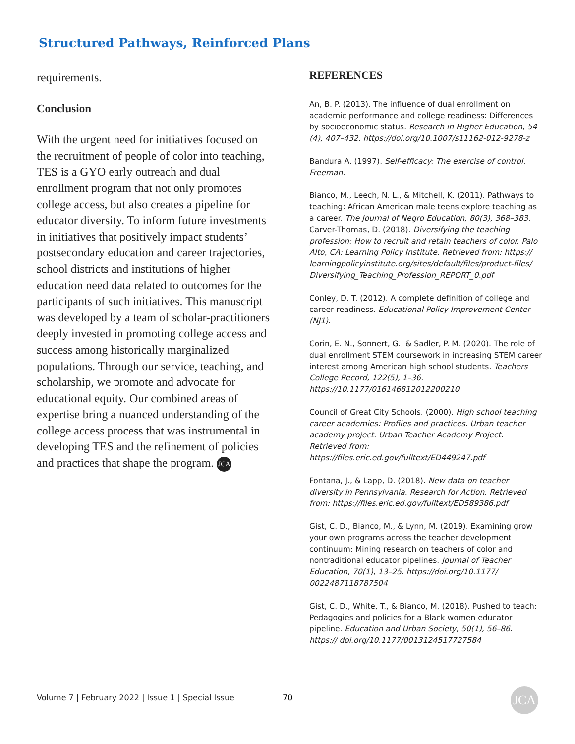Structured Pathways, Reinforced Plans
requirements.
Conclusion
With the urgent need for initiatives focused on the recruitment of people of color into teaching, TES is a GYO early outreach and dual enrollment program that not only promotes college access, but also creates a pipeline for educator diversity. To inform future investments in initiatives that positively impact students’ postsecondary education and career trajectories, school districts and institutions of higher education need data related to outcomes for the participants of such initiatives. This manuscript was developed by a team of scholar-practitioners deeply invested in promoting college access and success among historically marginalized populations. Through our service, teaching, and scholarship, we promote and advocate for educational equity. Our combined areas of expertise bring a nuanced understanding of the college access process that was instrumental in developing TES and the refinement of policies and practices that shape the program. JCA
REFERENCES
An, B. P. (2013). The influence of dual enrollment on academic performance and college readiness: Differences by socioeconomic status. Research in Higher Education, 54 (4), 407–432. https://doi.org/10.1007/s11162-012-9278-z
Bandura A. (1997). Self-efficacy: The exercise of control. Freeman.
Bianco, M., Leech, N. L., & Mitchell, K. (2011). Pathways to teaching: African American male teens explore teaching as a career. The Journal of Negro Education, 80(3), 368–383. Carver-Thomas, D. (2018). Diversifying the teaching profession: How to recruit and retain teachers of color. Palo Alto, CA: Learning Policy Institute. Retrieved from: https:// learningpolicyinstitute.org/sites/default/files/product-files/ Diversifying_Teaching_Profession_REPORT_0.pdf
Conley, D. T. (2012). A complete definition of college and career readiness. Educational Policy Improvement Center (NJ1).
Corin, E. N., Sonnert, G., & Sadler, P. M. (2020). The role of dual enrollment STEM coursework in increasing STEM career interest among American high school students. Teachers College Record, 122(5), 1–36. https://10.1177/016146812012200210
Council of Great City Schools. (2000). High school teaching career academies: Profiles and practices. Urban teacher academy project. Urban Teacher Academy Project. Retrieved from: https://files.eric.ed.gov/fulltext/ED449247.pdf
Fontana, J., & Lapp, D. (2018). New data on teacher diversity in Pennsylvania. Research for Action. Retrieved from: https://files.eric.ed.gov/fulltext/ED589386.pdf
Gist, C. D., Bianco, M., & Lynn, M. (2019). Examining grow your own programs across the teacher development continuum: Mining research on teachers of color and nontraditional educator pipelines. Journal of Teacher Education, 70(1), 13–25. https://doi.org/10.1177/ 0022487118787504
Gist, C. D., White, T., & Bianco, M. (2018). Pushed to teach: Pedagogies and policies for a Black women educator pipeline. Education and Urban Society, 50(1), 56–86. https:// doi.org/10.1177/0013124517727584
Volume 7 | February 2022 | Issue 1 | Special Issue
70 JCA